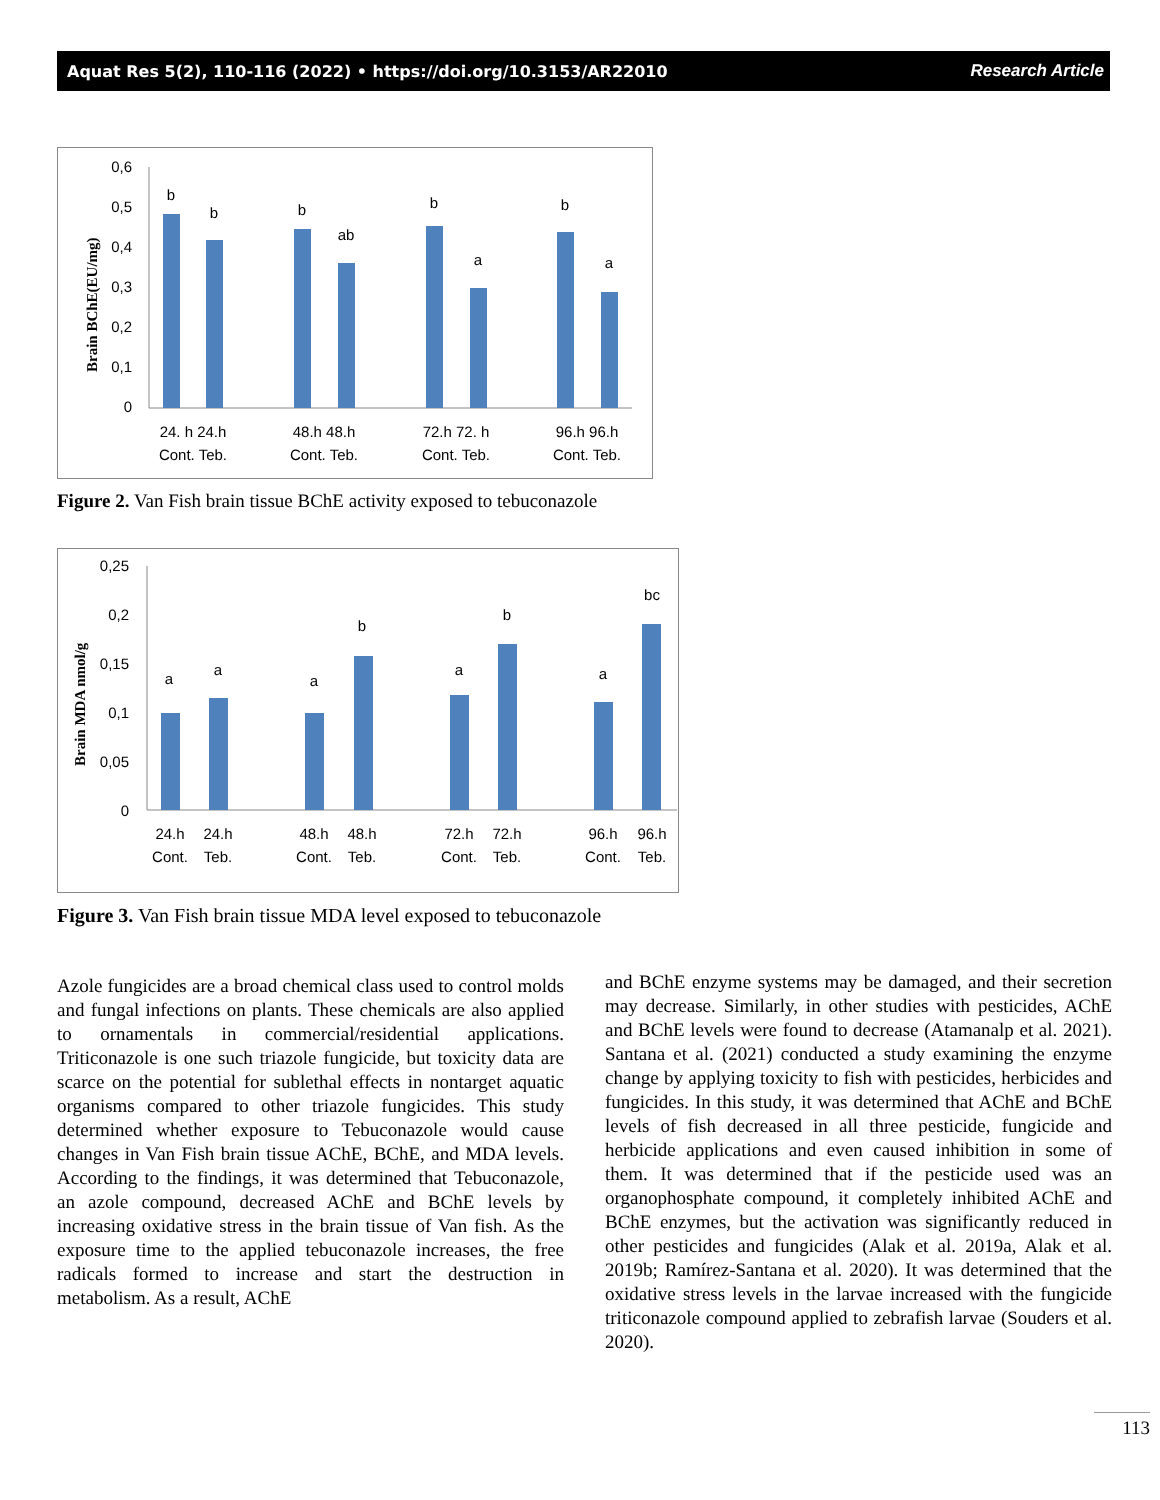Aquat Res 5(2), 110-116 (2022) • https://doi.org/10.3153/AR22010 Research Article
Brain BChE(EU/mg)
0,6
0,5
0,4
0,3
0,2
0,1
0
b
b
b
ab
b
a
b
a
24. h 24.h
Cont. Teb.
48.h 48.h
Cont. Teb.
72.h 72. h
Cont. Teb.
96.h 96.h
Cont. Teb.
Figure 2. Van Fish brain tissue BChE activity exposed to tebuconazole
Brain MDA nmol/g
0,25
0,2
0,15
0,1
0,05
0
a
a
a
b
a
b
a
bc
24.h
24.h
Cont.
Teb.
48.h
48.h
Cont.
Teb.
72.h
72.h
Cont.
Teb.
96.h
96.h
Cont.
Teb.
Figure 3. Van Fish brain tissue MDA level exposed to tebuconazole
Azole fungicides are a broad chemical class used to control molds and fungal infections on plants. These chemicals are also applied to ornamentals in commercial/residential applications. Triticonazole is one such triazole fungicide, but toxicity data are scarce on the potential for sublethal effects in nontarget aquatic organisms compared to other triazole fungicides. This study determined whether exposure to Tebuconazole would cause changes in Van Fish brain tissue AChE, BChE, and MDA levels. According to the findings, it was determined that Tebuconazole, an azole compound, decreased AChE and BChE levels by increasing oxidative stress in the brain tissue of Van fish. As the exposure time to the applied tebuconazole increases, the free radicals formed to increase and start the destruction in metabolism. As a result, AChE
and BChE enzyme systems may be damaged, and their secretion may decrease. Similarly, in other studies with pesticides, AChE and BChE levels were found to decrease (Atamanalp et al. 2021). Santana et al. (2021) conducted a study examining the enzyme change by applying toxicity to fish with pesticides, herbicides and fungicides. In this study, it was determined that AChE and BChE levels of fish decreased in all three pesticide, fungicide and herbicide applications and even caused inhibition in some of them. It was determined that if the pesticide used was an organophosphate compound, it completely inhibited AChE and BChE enzymes, but the activation was significantly reduced in other pesticides and fungicides (Alak et al. 2019a, Alak et al. 2019b; Ramírez-Santana et al. 2020). It was determined that the oxidative stress levels in the larvae increased with the fungicide triticonazole compound applied to zebrafish larvae (Souders et al. 2020).
113